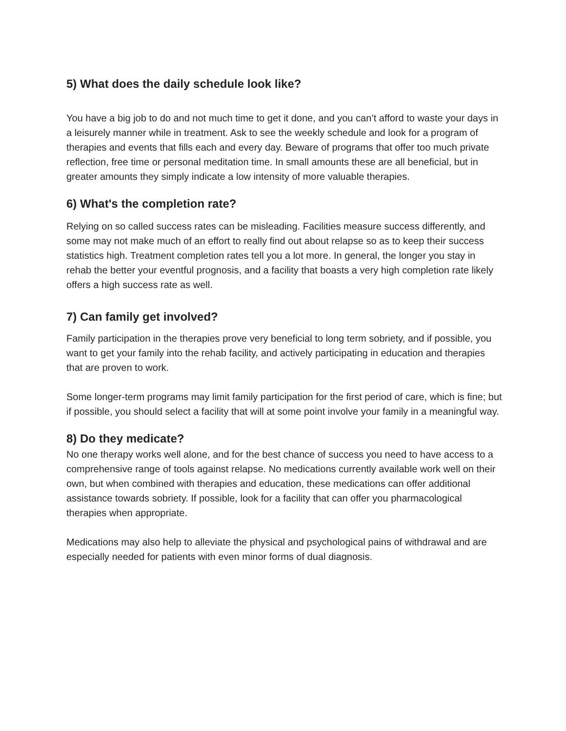5) What does the daily schedule look like?
You have a big job to do and not much time to get it done, and you can’t afford to waste your days in a leisurely manner while in treatment. Ask to see the weekly schedule and look for a program of therapies and events that fills each and every day. Beware of programs that offer too much private reflection, free time or personal meditation time. In small amounts these are all beneficial, but in greater amounts they simply indicate a low intensity of more valuable therapies.
6) What's the completion rate?
Relying on so called success rates can be misleading. Facilities measure success differently, and some may not make much of an effort to really find out about relapse so as to keep their success statistics high. Treatment completion rates tell you a lot more. In general, the longer you stay in rehab the better your eventful prognosis, and a facility that boasts a very high completion rate likely offers a high success rate as well.
7) Can family get involved?
Family participation in the therapies prove very beneficial to long term sobriety, and if possible, you want to get your family into the rehab facility, and actively participating in education and therapies that are proven to work.
Some longer-term programs may limit family participation for the first period of care, which is fine; but if possible, you should select a facility that will at some point involve your family in a meaningful way.
8) Do they medicate?
No one therapy works well alone, and for the best chance of success you need to have access to a comprehensive range of tools against relapse. No medications currently available work well on their own, but when combined with therapies and education, these medications can offer additional assistance towards sobriety. If possible, look for a facility that can offer you pharmacological therapies when appropriate.
Medications may also help to alleviate the physical and psychological pains of withdrawal and are especially needed for patients with even minor forms of dual diagnosis.